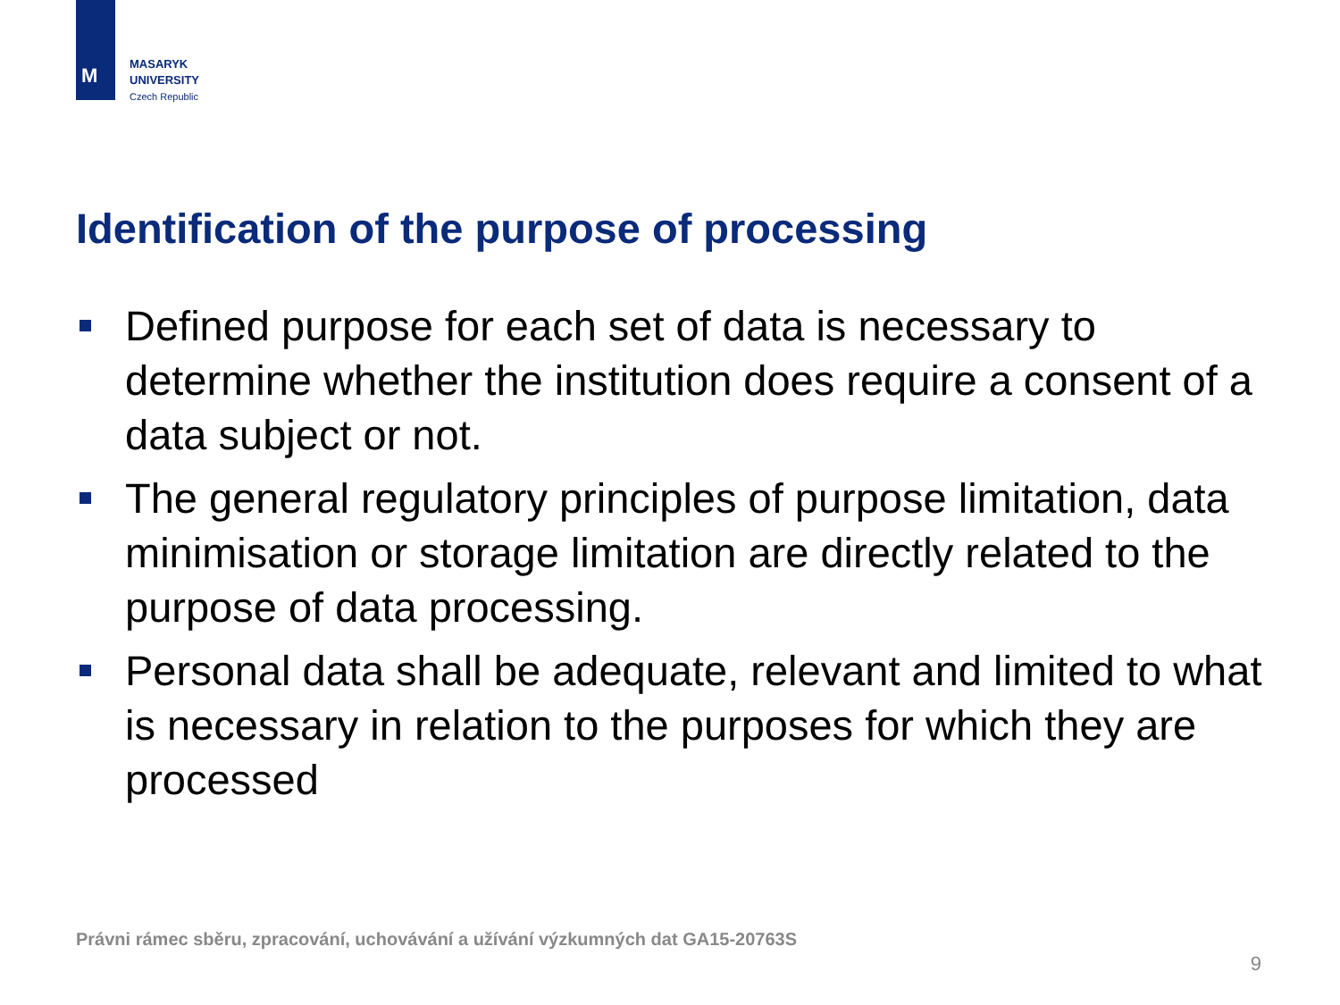M
MASARYK
UNIVERSITY
Czech Republic
Identification of the purpose of processing
Defined purpose for each set of data is necessary to determine whether the institution does require a consent of a data subject or not.
The general regulatory principles of purpose limitation, data minimisation or storage limitation are directly related to the purpose of data processing.
Personal data shall be adequate, relevant and limited to what is necessary in relation to the purposes for which they are processed
Právni rámec sběru, zpracování, uchovávání a užívání výzkumných dat GA15-20763S
9